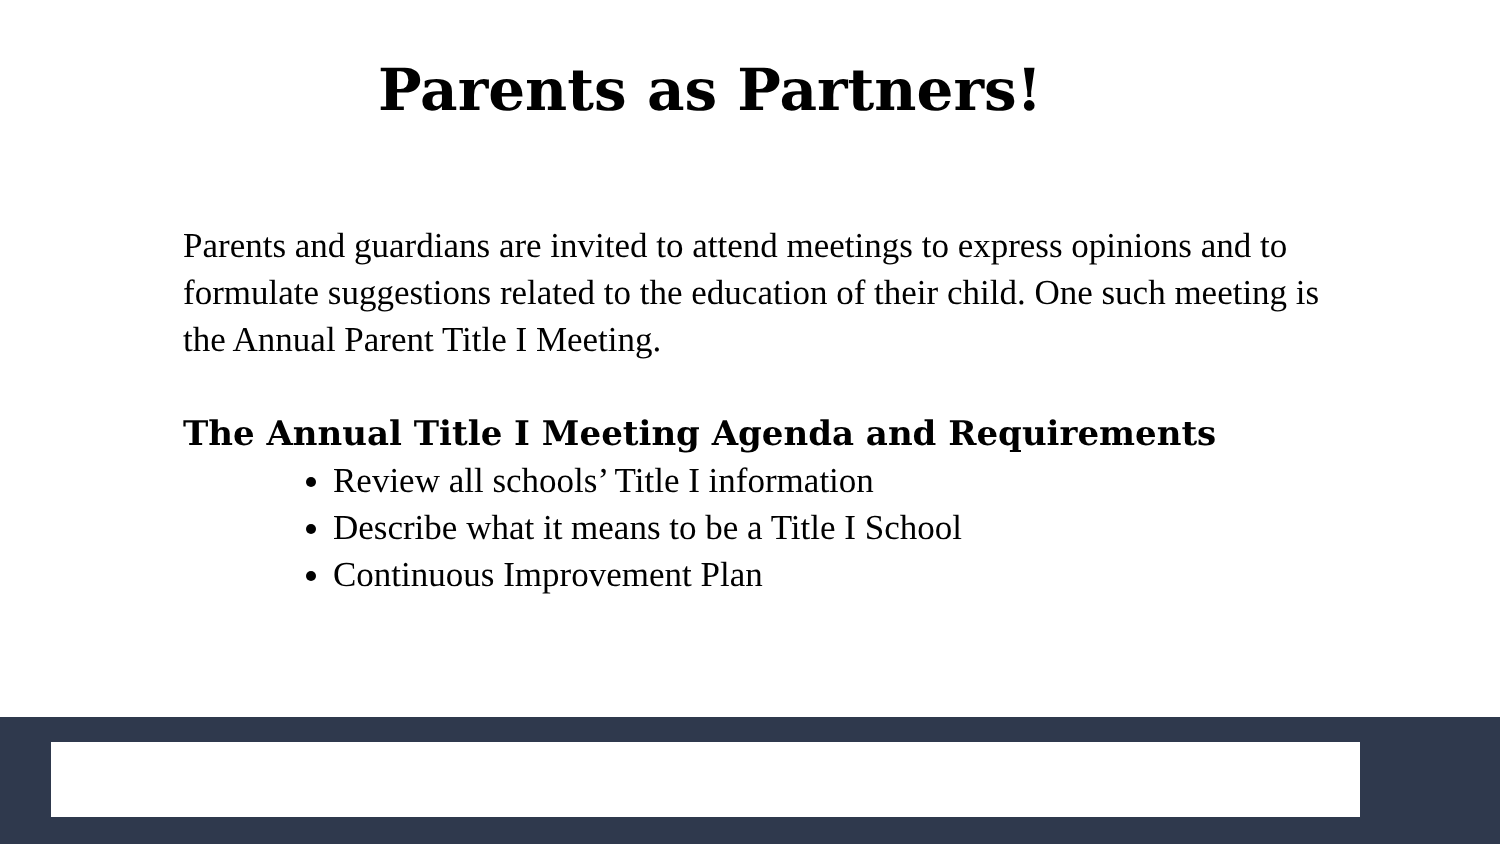Parents as Partners!
Parents and guardians are invited to attend meetings to express opinions and to formulate suggestions related to the education of their child. One such meeting is the Annual Parent Title I Meeting.
The Annual Title I Meeting Agenda and Requirements
Review all schools’ Title I information
Describe what it means to be a Title I School
Continuous Improvement Plan